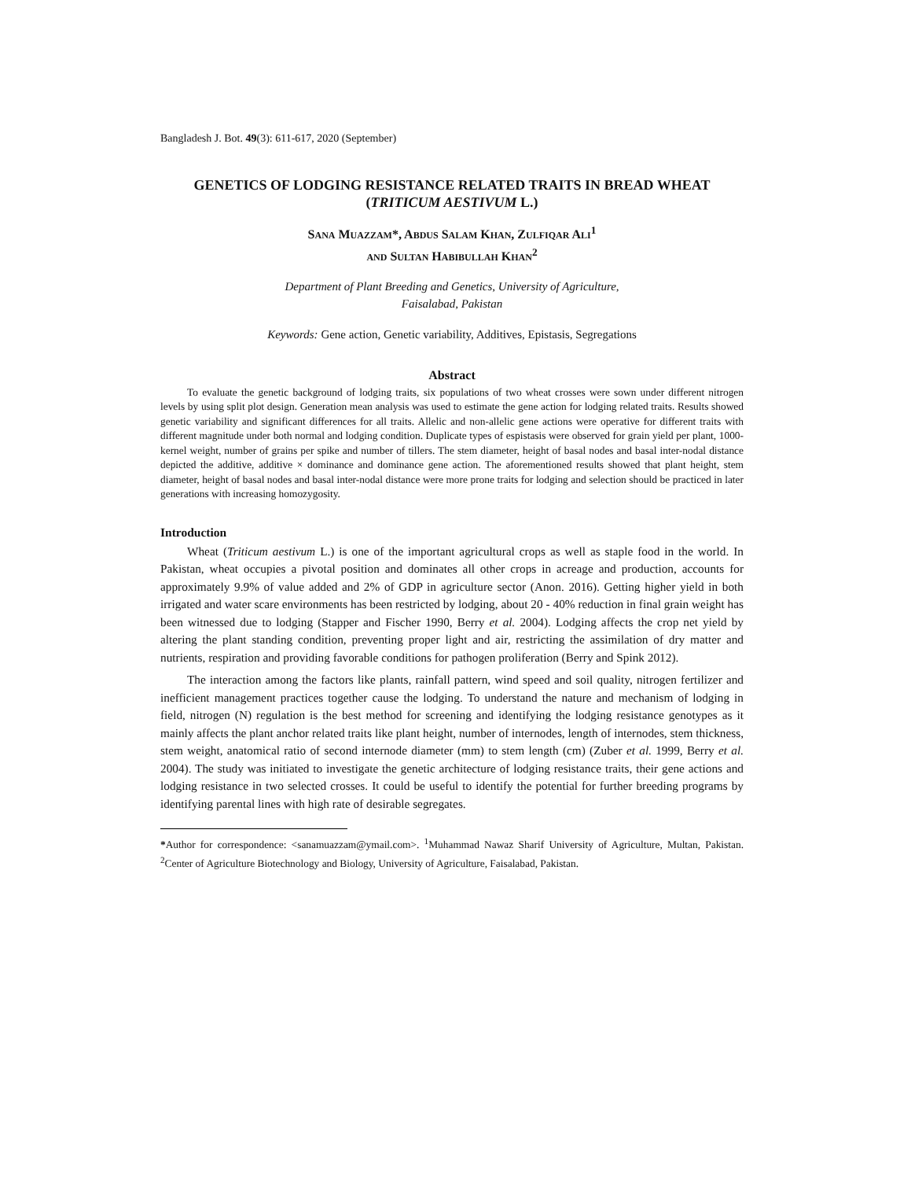Bangladesh J. Bot. 49(3): 611-617, 2020 (September)
GENETICS OF LODGING RESISTANCE RELATED TRAITS IN BREAD WHEAT (TRITICUM AESTIVUM L.)
SANA MUAZZAM*, ABDUS SALAM KHAN, ZULFIQAR ALI<sup>1</sup>
AND SULTAN HABIBULLAH KHAN<sup>2</sup>
Department of Plant Breeding and Genetics, University of Agriculture,
Faisalabad, Pakistan
Keywords: Gene action, Genetic variability, Additives, Epistasis, Segregations
Abstract
To evaluate the genetic background of lodging traits, six populations of two wheat crosses were sown under different nitrogen levels by using split plot design. Generation mean analysis was used to estimate the gene action for lodging related traits. Results showed genetic variability and significant differences for all traits. Allelic and non-allelic gene actions were operative for different traits with different magnitude under both normal and lodging condition. Duplicate types of espistasis were observed for grain yield per plant, 1000- kernel weight, number of grains per spike and number of tillers. The stem diameter, height of basal nodes and basal inter-nodal distance depicted the additive, additive × dominance and dominance gene action. The aforementioned results showed that plant height, stem diameter, height of basal nodes and basal inter-nodal distance were more prone traits for lodging and selection should be practiced in later generations with increasing homozygosity.
Introduction
Wheat (Triticum aestivum L.) is one of the important agricultural crops as well as staple food in the world. In Pakistan, wheat occupies a pivotal position and dominates all other crops in acreage and production, accounts for approximately 9.9% of value added and 2% of GDP in agriculture sector (Anon. 2016). Getting higher yield in both irrigated and water scare environments has been restricted by lodging, about 20 - 40% reduction in final grain weight has been witnessed due to lodging (Stapper and Fischer 1990, Berry et al. 2004). Lodging affects the crop net yield by altering the plant standing condition, preventing proper light and air, restricting the assimilation of dry matter and nutrients, respiration and providing favorable conditions for pathogen proliferation (Berry and Spink 2012).
The interaction among the factors like plants, rainfall pattern, wind speed and soil quality, nitrogen fertilizer and inefficient management practices together cause the lodging. To understand the nature and mechanism of lodging in field, nitrogen (N) regulation is the best method for screening and identifying the lodging resistance genotypes as it mainly affects the plant anchor related traits like plant height, number of internodes, length of internodes, stem thickness, stem weight, anatomical ratio of second internode diameter (mm) to stem length (cm) (Zuber et al. 1999, Berry et al. 2004). The study was initiated to investigate the genetic architecture of lodging resistance traits, their gene actions and lodging resistance in two selected crosses. It could be useful to identify the potential for further breeding programs by identifying parental lines with high rate of desirable segregates.
*Author for correspondence: <sanamuazzam@ymail.com>. <sup>1</sup>Muhammad Nawaz Sharif University of Agriculture, Multan, Pakistan. <sup>2</sup>Center of Agriculture Biotechnology and Biology, University of Agriculture, Faisalabad, Pakistan.